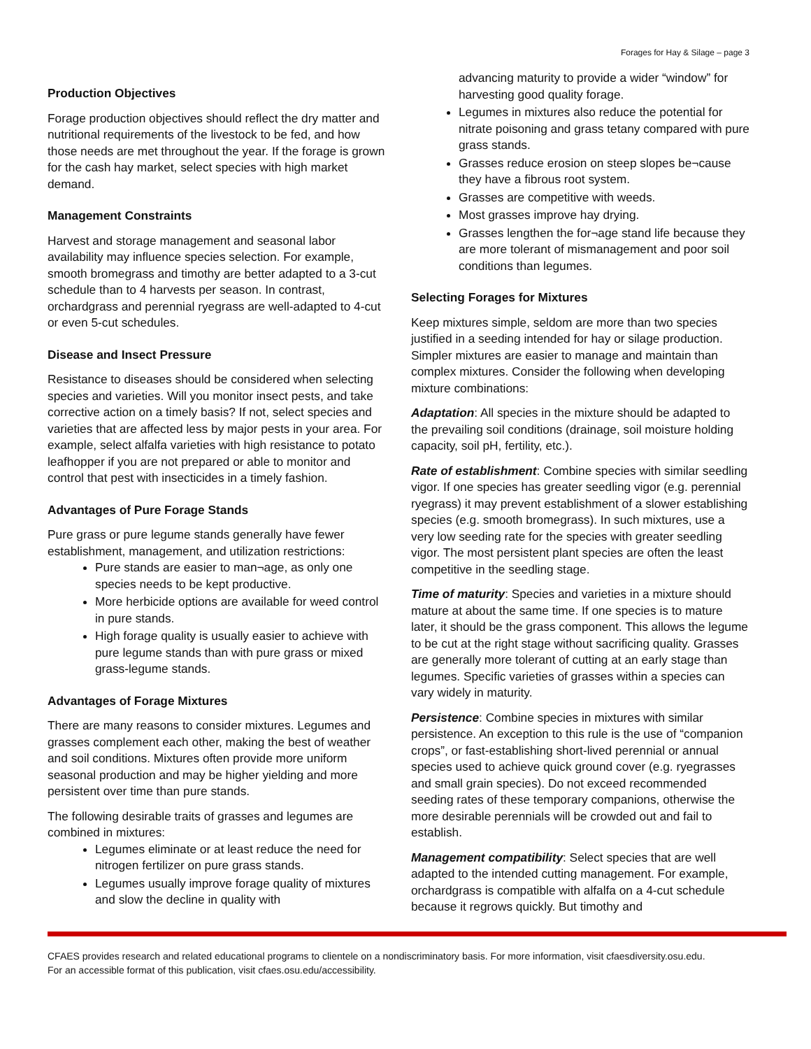Forages for Hay & Silage – page 3
Production Objectives
Forage production objectives should reflect the dry matter and nutritional requirements of the livestock to be fed, and how those needs are met throughout the year. If the forage is grown for the cash hay market, select species with high market demand.
Management Constraints
Harvest and storage management and seasonal labor availability may influence species selection. For example, smooth bromegrass and timothy are better adapted to a 3-cut schedule than to 4 harvests per season. In contrast, orchardgrass and perennial ryegrass are well-adapted to 4-cut or even 5-cut schedules.
Disease and Insect Pressure
Resistance to diseases should be considered when selecting species and varieties. Will you monitor insect pests, and take corrective action on a timely basis? If not, select species and varieties that are affected less by major pests in your area. For example, select alfalfa varieties with high resistance to potato leafhopper if you are not prepared or able to monitor and control that pest with insecticides in a timely fashion.
Advantages of Pure Forage Stands
Pure grass or pure legume stands generally have fewer establishment, management, and utilization restrictions:
Pure stands are easier to man¬age, as only one species needs to be kept productive.
More herbicide options are available for weed control in pure stands.
High forage quality is usually easier to achieve with pure legume stands than with pure grass or mixed grass-legume stands.
Advantages of Forage Mixtures
There are many reasons to consider mixtures. Legumes and grasses complement each other, making the best of weather and soil conditions. Mixtures often provide more uniform seasonal production and may be higher yielding and more persistent over time than pure stands.
The following desirable traits of grasses and legumes are combined in mixtures:
Legumes eliminate or at least reduce the need for nitrogen fertilizer on pure grass stands.
Legumes usually improve forage quality of mixtures and slow the decline in quality with
advancing maturity to provide a wider “window” for harvesting good quality forage.
Legumes in mixtures also reduce the potential for nitrate poisoning and grass tetany compared with pure grass stands.
Grasses reduce erosion on steep slopes be¬cause they have a fibrous root system.
Grasses are competitive with weeds.
Most grasses improve hay drying.
Grasses lengthen the for¬age stand life because they are more tolerant of mismanagement and poor soil conditions than legumes.
Selecting Forages for Mixtures
Keep mixtures simple, seldom are more than two species justified in a seeding intended for hay or silage production. Simpler mixtures are easier to manage and maintain than complex mixtures. Consider the following when developing mixture combinations:
Adaptation: All species in the mixture should be adapted to the prevailing soil conditions (drainage, soil moisture holding capacity, soil pH, fertility, etc.).
Rate of establishment: Combine species with similar seedling vigor. If one species has greater seedling vigor (e.g. perennial ryegrass) it may prevent establishment of a slower establishing species (e.g. smooth bromegrass). In such mixtures, use a very low seeding rate for the species with greater seedling vigor. The most persistent plant species are often the least competitive in the seedling stage.
Time of maturity: Species and varieties in a mixture should mature at about the same time. If one species is to mature later, it should be the grass component. This allows the legume to be cut at the right stage without sacrificing quality. Grasses are generally more tolerant of cutting at an early stage than legumes. Specific varieties of grasses within a species can vary widely in maturity.
Persistence: Combine species in mixtures with similar persistence. An exception to this rule is the use of “companion crops”, or fast-establishing short-lived perennial or annual species used to achieve quick ground cover (e.g. ryegrasses and small grain species). Do not exceed recommended seeding rates of these temporary companions, otherwise the more desirable perennials will be crowded out and fail to establish.
Management compatibility: Select species that are well adapted to the intended cutting management. For example, orchardgrass is compatible with alfalfa on a 4-cut schedule because it regrows quickly. But timothy and
CFAES provides research and related educational programs to clientele on a nondiscriminatory basis. For more information, visit cfaesdiversity.osu.edu.
For an accessible format of this publication, visit cfaes.osu.edu/accessibility.